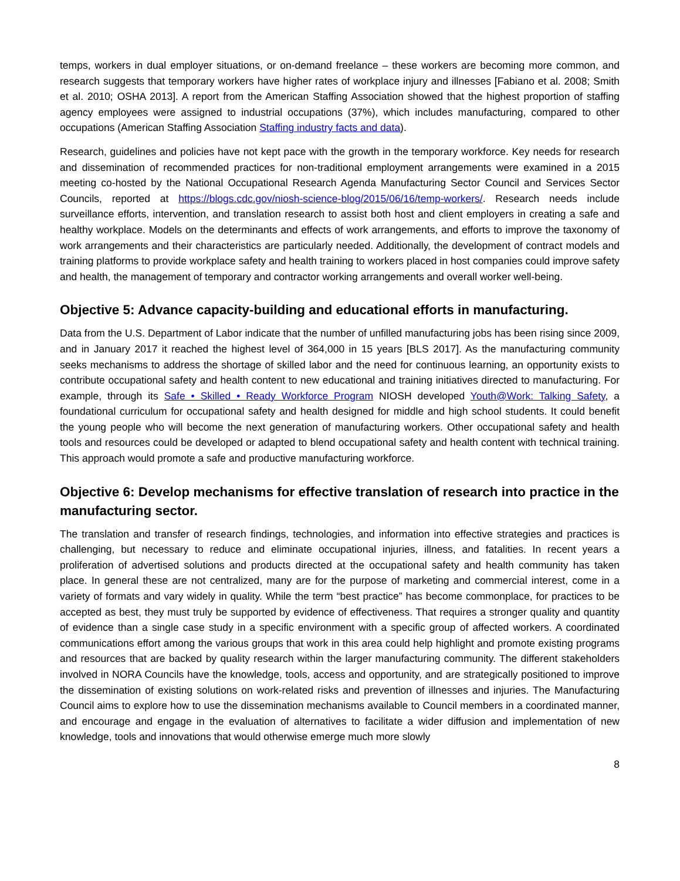temps, workers in dual employer situations, or on-demand freelance – these workers are becoming more common, and research suggests that temporary workers have higher rates of workplace injury and illnesses [Fabiano et al. 2008; Smith et al. 2010; OSHA 2013]. A report from the American Staffing Association showed that the highest proportion of staffing agency employees were assigned to industrial occupations (37%), which includes manufacturing, compared to other occupations (American Staffing Association Staffing industry facts and data).
Research, guidelines and policies have not kept pace with the growth in the temporary workforce. Key needs for research and dissemination of recommended practices for non-traditional employment arrangements were examined in a 2015 meeting co-hosted by the National Occupational Research Agenda Manufacturing Sector Council and Services Sector Councils, reported at https://blogs.cdc.gov/niosh-science-blog/2015/06/16/temp-workers/. Research needs include surveillance efforts, intervention, and translation research to assist both host and client employers in creating a safe and healthy workplace. Models on the determinants and effects of work arrangements, and efforts to improve the taxonomy of work arrangements and their characteristics are particularly needed. Additionally, the development of contract models and training platforms to provide workplace safety and health training to workers placed in host companies could improve safety and health, the management of temporary and contractor working arrangements and overall worker well-being.
Objective 5: Advance capacity-building and educational efforts in manufacturing.
Data from the U.S. Department of Labor indicate that the number of unfilled manufacturing jobs has been rising since 2009, and in January 2017 it reached the highest level of 364,000 in 15 years [BLS 2017]. As the manufacturing community seeks mechanisms to address the shortage of skilled labor and the need for continuous learning, an opportunity exists to contribute occupational safety and health content to new educational and training initiatives directed to manufacturing. For example, through its Safe • Skilled • Ready Workforce Program NIOSH developed Youth@Work: Talking Safety, a foundational curriculum for occupational safety and health designed for middle and high school students. It could benefit the young people who will become the next generation of manufacturing workers. Other occupational safety and health tools and resources could be developed or adapted to blend occupational safety and health content with technical training. This approach would promote a safe and productive manufacturing workforce.
Objective 6: Develop mechanisms for effective translation of research into practice in the manufacturing sector.
The translation and transfer of research findings, technologies, and information into effective strategies and practices is challenging, but necessary to reduce and eliminate occupational injuries, illness, and fatalities. In recent years a proliferation of advertised solutions and products directed at the occupational safety and health community has taken place. In general these are not centralized, many are for the purpose of marketing and commercial interest, come in a variety of formats and vary widely in quality. While the term “best practice” has become commonplace, for practices to be accepted as best, they must truly be supported by evidence of effectiveness. That requires a stronger quality and quantity of evidence than a single case study in a specific environment with a specific group of affected workers. A coordinated communications effort among the various groups that work in this area could help highlight and promote existing programs and resources that are backed by quality research within the larger manufacturing community. The different stakeholders involved in NORA Councils have the knowledge, tools, access and opportunity, and are strategically positioned to improve the dissemination of existing solutions on work-related risks and prevention of illnesses and injuries. The Manufacturing Council aims to explore how to use the dissemination mechanisms available to Council members in a coordinated manner, and encourage and engage in the evaluation of alternatives to facilitate a wider diffusion and implementation of new knowledge, tools and innovations that would otherwise emerge much more slowly
8